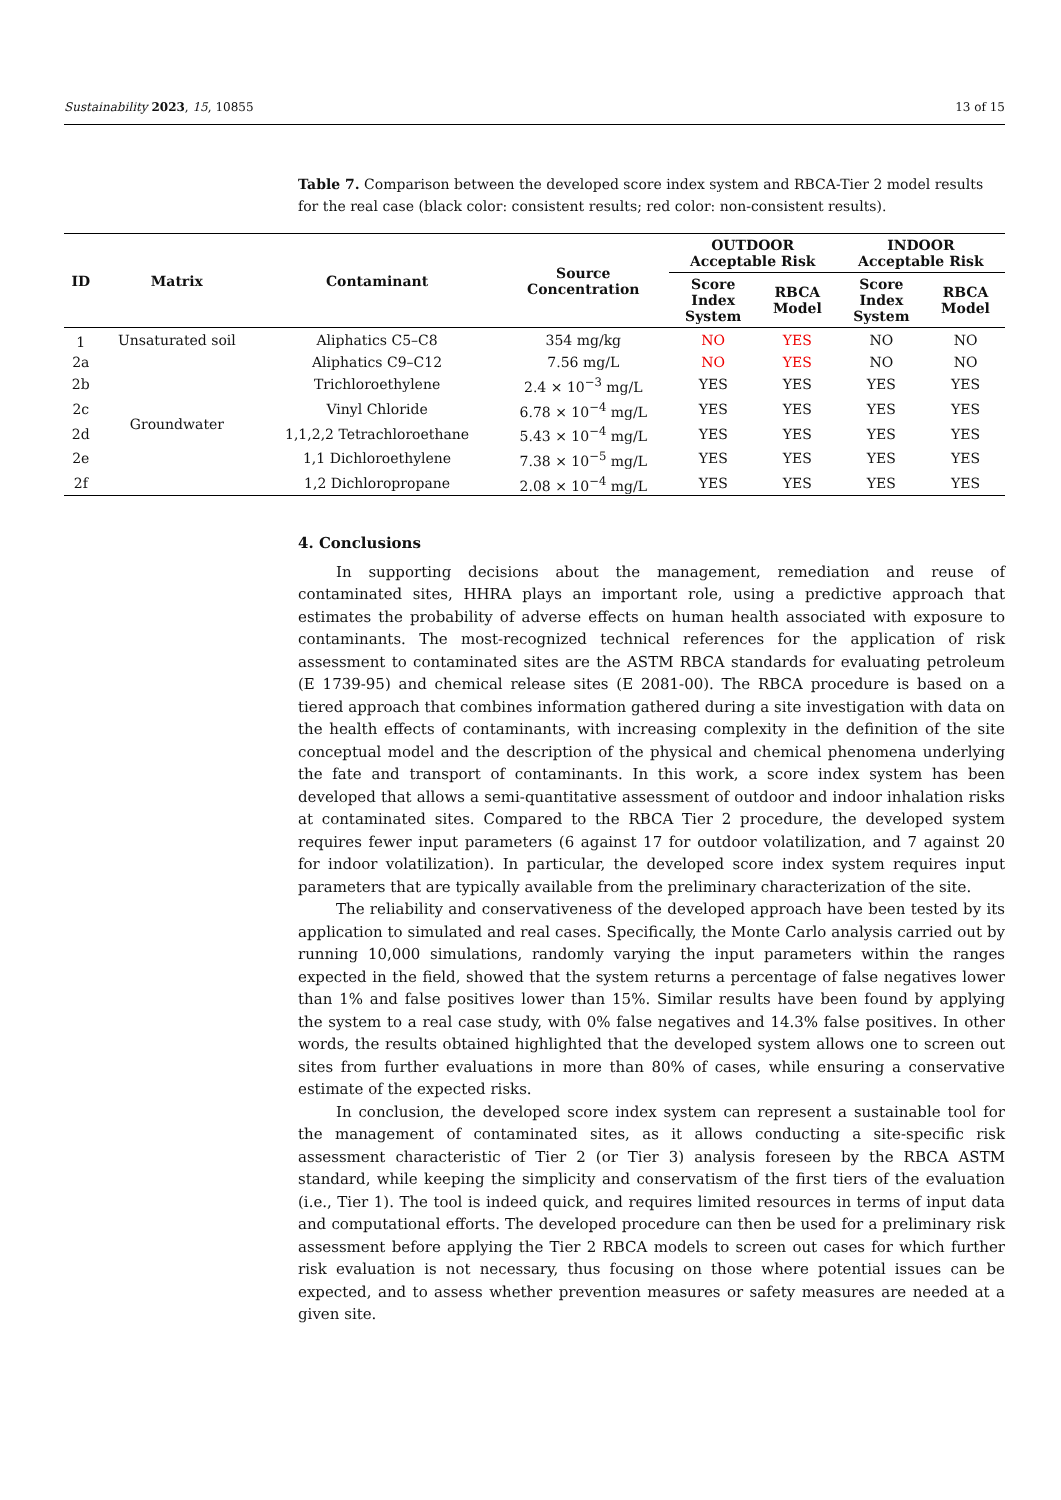Sustainability 2023, 15, 10855 13 of 15
Table 7. Comparison between the developed score index system and RBCA-Tier 2 model results for the real case (black color: consistent results; red color: non-consistent results).
| ID | Matrix | Contaminant | Source Concentration | OUTDOOR Acceptable Risk | | INDOOR Acceptable Risk | |
| --- | --- | --- | --- | --- | --- | --- | --- |
| | | | | Score Index System | RBCA Model | Score Index System | RBCA Model |
| 1 | Unsaturated soil | Aliphatics C5–C8 | 354 mg/kg | NO | YES | NO | NO |
| 2a | Groundwater | Aliphatics C9–C12 | 7.56 mg/L | NO | YES | NO | NO |
| 2b | | Trichloroethylene | 2.4 × 10<sup>−3</sup> mg/L | YES | YES | YES | YES |
| 2c | | Vinyl Chloride | 6.78 × 10<sup>−4</sup> mg/L | YES | YES | YES | YES |
| 2d | | 1,1,2,2 Tetrachloroethane | 5.43 × 10<sup>−4</sup> mg/L | YES | YES | YES | YES |
| 2e | | 1,1 Dichloroethylene | 7.38 × 10<sup>−5</sup> mg/L | YES | YES | YES | YES |
| 2f | | 1,2 Dichloropropane | 2.08 × 10<sup>−4</sup> mg/L | YES | YES | YES | YES |
4. Conclusions
In supporting decisions about the management, remediation and reuse of contaminated sites, HHRA plays an important role, using a predictive approach that estimates the probability of adverse effects on human health associated with exposure to contaminants. The most-recognized technical references for the application of risk assessment to contaminated sites are the ASTM RBCA standards for evaluating petroleum (E 1739-95) and chemical release sites (E 2081-00). The RBCA procedure is based on a tiered approach that combines information gathered during a site investigation with data on the health effects of contaminants, with increasing complexity in the definition of the site conceptual model and the description of the physical and chemical phenomena underlying the fate and transport of contaminants. In this work, a score index system has been developed that allows a semi-quantitative assessment of outdoor and indoor inhalation risks at contaminated sites. Compared to the RBCA Tier 2 procedure, the developed system requires fewer input parameters (6 against 17 for outdoor volatilization, and 7 against 20 for indoor volatilization). In particular, the developed score index system requires input parameters that are typically available from the preliminary characterization of the site.
The reliability and conservativeness of the developed approach have been tested by its application to simulated and real cases. Specifically, the Monte Carlo analysis carried out by running 10,000 simulations, randomly varying the input parameters within the ranges expected in the field, showed that the system returns a percentage of false negatives lower than 1% and false positives lower than 15%. Similar results have been found by applying the system to a real case study, with 0% false negatives and 14.3% false positives. In other words, the results obtained highlighted that the developed system allows one to screen out sites from further evaluations in more than 80% of cases, while ensuring a conservative estimate of the expected risks.
In conclusion, the developed score index system can represent a sustainable tool for the management of contaminated sites, as it allows conducting a site-specific risk assessment characteristic of Tier 2 (or Tier 3) analysis foreseen by the RBCA ASTM standard, while keeping the simplicity and conservatism of the first tiers of the evaluation (i.e., Tier 1). The tool is indeed quick, and requires limited resources in terms of input data and computational efforts. The developed procedure can then be used for a preliminary risk assessment before applying the Tier 2 RBCA models to screen out cases for which further risk evaluation is not necessary, thus focusing on those where potential issues can be expected, and to assess whether prevention measures or safety measures are needed at a given site.